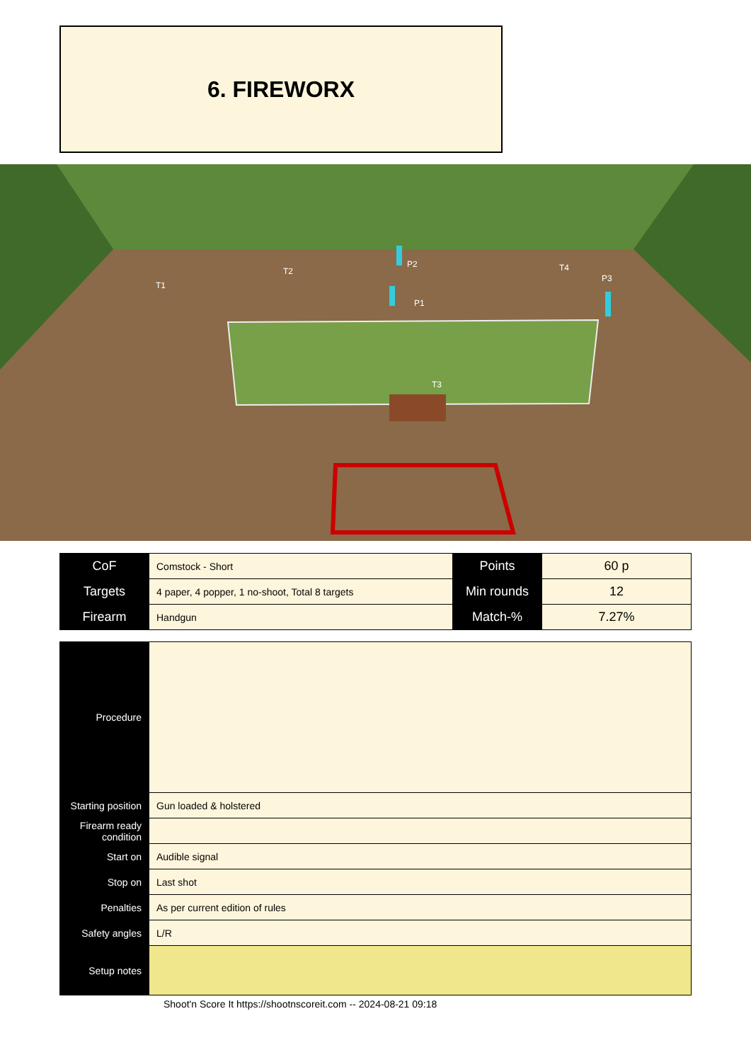6. FIREWORX
T1
T2
T3
T4
P1
P2
P3
| CoF | Comstock - Short | Points | 60 p |
| Targets | 4 paper, 4 popper, 1 no-shoot, Total 8 targets | Min rounds | 12 |
| Firearm | Handgun | Match-% | 7.27% |
| Procedure | |
| Starting position | Gun loaded & holstered |
| Firearm ready condition | |
| Start on | Audible signal |
| Stop on | Last shot |
| Penalties | As per current edition of rules |
| Safety angles | L/R |
| Setup notes | |
Shoot'n Score It https://shootnscoreit.com -- 2024-08-21 09:18